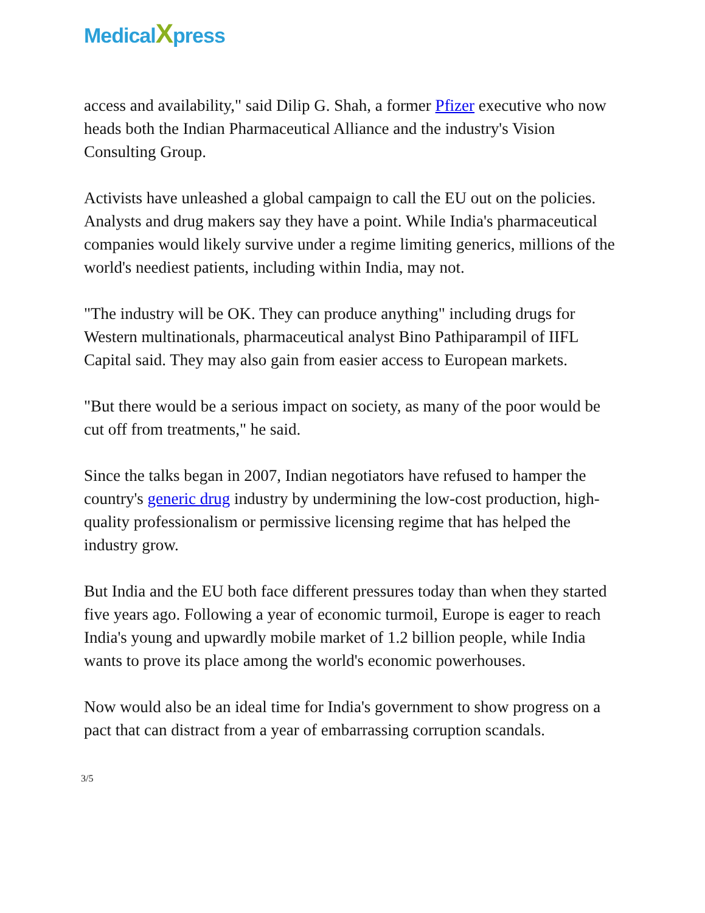MedicalXpress
access and availability," said Dilip G. Shah, a former Pfizer executive who now heads both the Indian Pharmaceutical Alliance and the industry's Vision Consulting Group.
Activists have unleashed a global campaign to call the EU out on the policies. Analysts and drug makers say they have a point. While India's pharmaceutical companies would likely survive under a regime limiting generics, millions of the world's neediest patients, including within India, may not.
"The industry will be OK. They can produce anything" including drugs for Western multinationals, pharmaceutical analyst Bino Pathiparampil of IIFL Capital said. They may also gain from easier access to European markets.
"But there would be a serious impact on society, as many of the poor would be cut off from treatments," he said.
Since the talks began in 2007, Indian negotiators have refused to hamper the country's generic drug industry by undermining the low-cost production, high-quality professionalism or permissive licensing regime that has helped the industry grow.
But India and the EU both face different pressures today than when they started five years ago. Following a year of economic turmoil, Europe is eager to reach India's young and upwardly mobile market of 1.2 billion people, while India wants to prove its place among the world's economic powerhouses.
Now would also be an ideal time for India's government to show progress on a pact that can distract from a year of embarrassing corruption scandals.
3/5